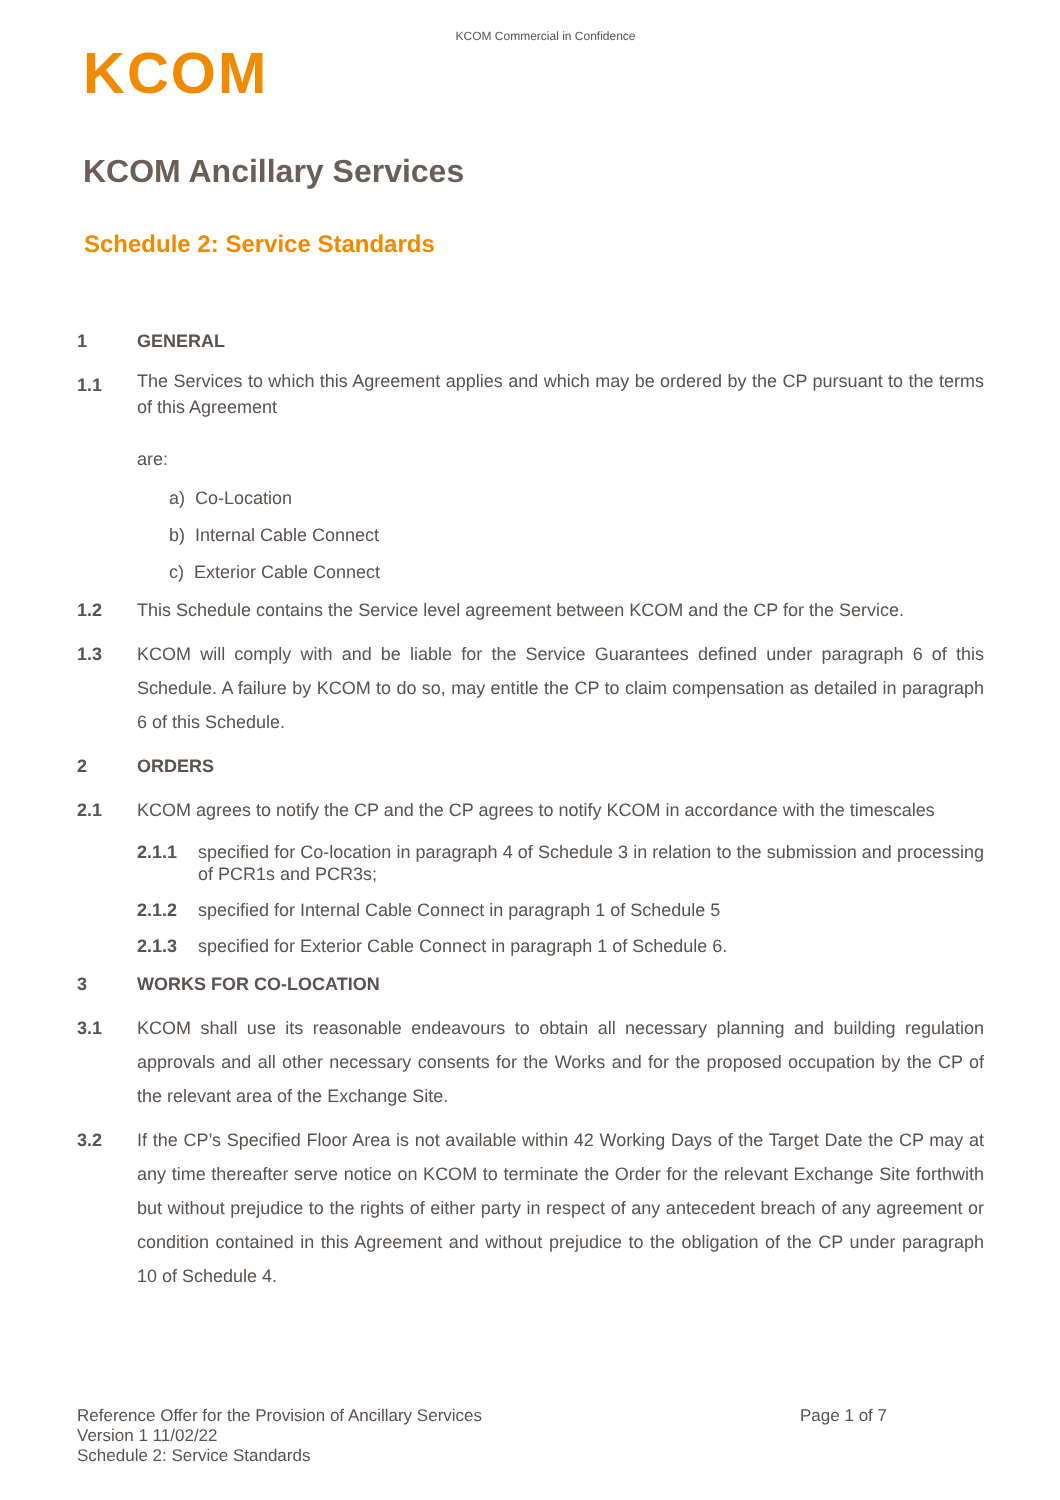KCOM Commercial in Confidence
KCOM
KCOM Ancillary Services
Schedule 2: Service Standards
1 GENERAL
1.1
The Services to which this Agreement applies and which may be ordered by the CP pursuant to the terms of this Agreement
are:
a) Co-Location
b) Internal Cable Connect
c) Exterior Cable Connect
1.2 This Schedule contains the Service level agreement between KCOM and the CP for the Service.
1.3 KCOM will comply with and be liable for the Service Guarantees defined under paragraph 6 of this Schedule. A failure by KCOM to do so, may entitle the CP to claim compensation as detailed in paragraph 6 of this Schedule.
2 ORDERS
2.1 KCOM agrees to notify the CP and the CP agrees to notify KCOM in accordance with the timescales
2.1.1 specified for Co-location in paragraph 4 of Schedule 3 in relation to the submission and processing of PCR1s and PCR3s;
2.1.2 specified for Internal Cable Connect in paragraph 1 of Schedule 5
2.1.3 specified for Exterior Cable Connect in paragraph 1 of Schedule 6.
3 WORKS FOR CO-LOCATION
3.1 KCOM shall use its reasonable endeavours to obtain all necessary planning and building regulation approvals and all other necessary consents for the Works and for the proposed occupation by the CP of the relevant area of the Exchange Site.
3.2 If the CP’s Specified Floor Area is not available within 42 Working Days of the Target Date the CP may at any time thereafter serve notice on KCOM to terminate the Order for the relevant Exchange Site forthwith but without prejudice to the rights of either party in respect of any antecedent breach of any agreement or condition contained in this Agreement and without prejudice to the obligation of the CP under paragraph 10 of Schedule 4.
Reference Offer for the Provision of Ancillary Services Page 1 of 7
Version 1 11/02/22
Schedule 2: Service Standards